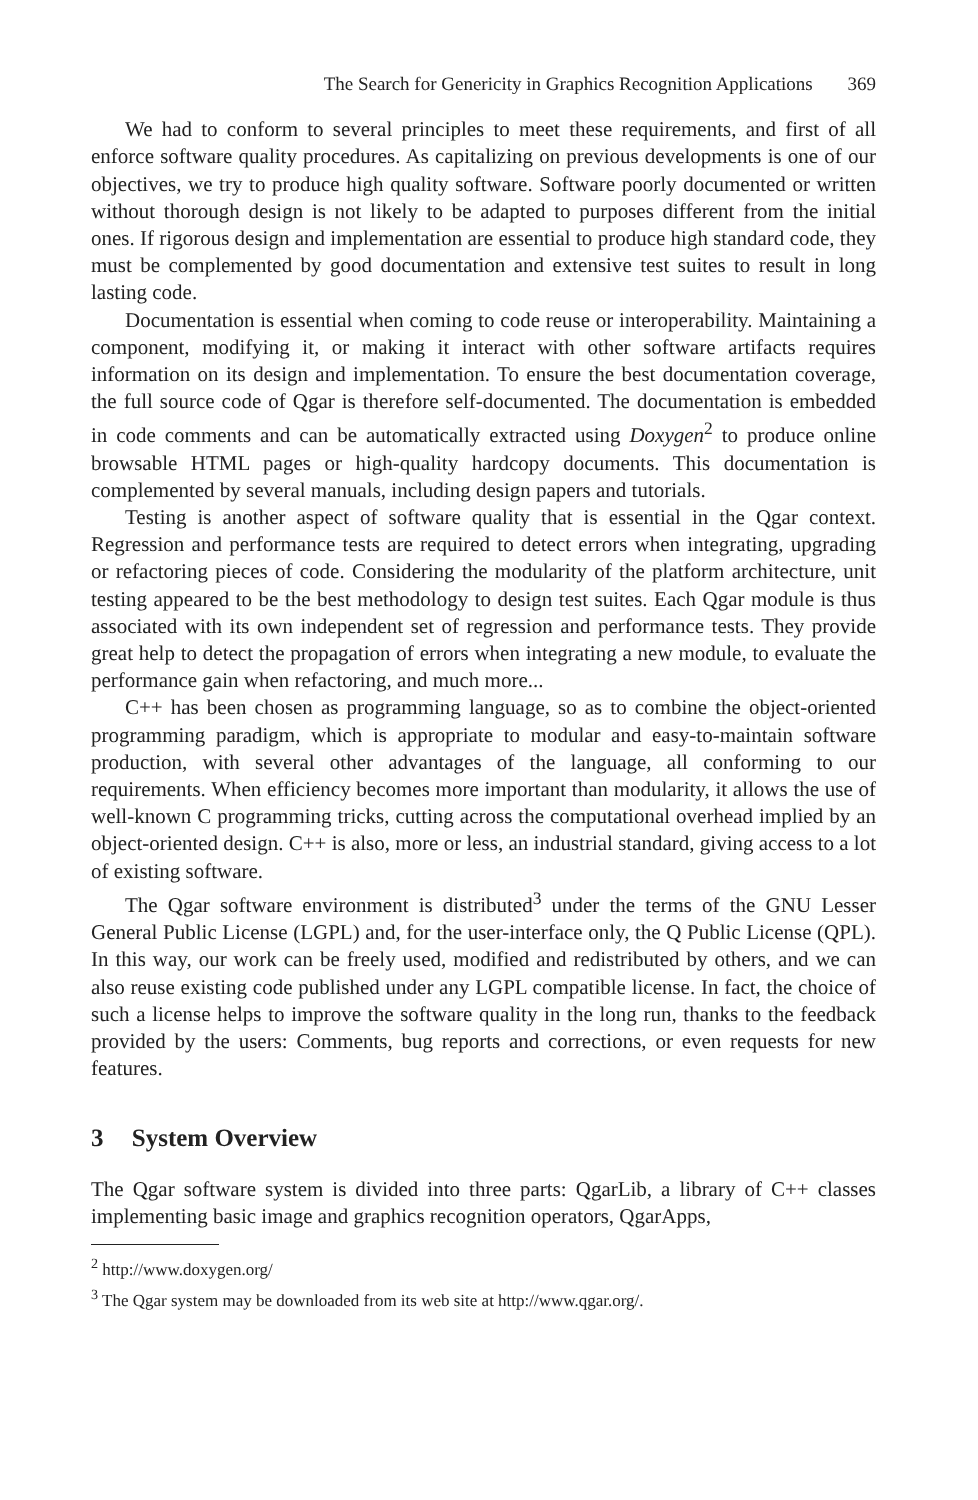The Search for Genericity in Graphics Recognition Applications 369
We had to conform to several principles to meet these requirements, and first of all enforce software quality procedures. As capitalizing on previous developments is one of our objectives, we try to produce high quality software. Software poorly documented or written without thorough design is not likely to be adapted to purposes different from the initial ones. If rigorous design and implementation are essential to produce high standard code, they must be complemented by good documentation and extensive test suites to result in long lasting code.
Documentation is essential when coming to code reuse or interoperability. Maintaining a component, modifying it, or making it interact with other software artifacts requires information on its design and implementation. To ensure the best documentation coverage, the full source code of Qgar is therefore self-documented. The documentation is embedded in code comments and can be automatically extracted using Doxygen<sup>2</sup> to produce online browsable HTML pages or high-quality hardcopy documents. This documentation is complemented by several manuals, including design papers and tutorials.
Testing is another aspect of software quality that is essential in the Qgar context. Regression and performance tests are required to detect errors when integrating, upgrading or refactoring pieces of code. Considering the modularity of the platform architecture, unit testing appeared to be the best methodology to design test suites. Each Qgar module is thus associated with its own independent set of regression and performance tests. They provide great help to detect the propagation of errors when integrating a new module, to evaluate the performance gain when refactoring, and much more...
C++ has been chosen as programming language, so as to combine the object-oriented programming paradigm, which is appropriate to modular and easy-to-maintain software production, with several other advantages of the language, all conforming to our requirements. When efficiency becomes more important than modularity, it allows the use of well-known C programming tricks, cutting across the computational overhead implied by an object-oriented design. C++ is also, more or less, an industrial standard, giving access to a lot of existing software.
The Qgar software environment is distributed<sup>3</sup> under the terms of the GNU Lesser General Public License (LGPL) and, for the user-interface only, the Q Public License (QPL). In this way, our work can be freely used, modified and redistributed by others, and we can also reuse existing code published under any LGPL compatible license. In fact, the choice of such a license helps to improve the software quality in the long run, thanks to the feedback provided by the users: Comments, bug reports and corrections, or even requests for new features.
3 System Overview
The Qgar software system is divided into three parts: QgarLib, a library of C++ classes implementing basic image and graphics recognition operators, QgarApps,
<sup>2</sup> http://www.doxygen.org/
<sup>3</sup> The Qgar system may be downloaded from its web site at http://www.qgar.org/.